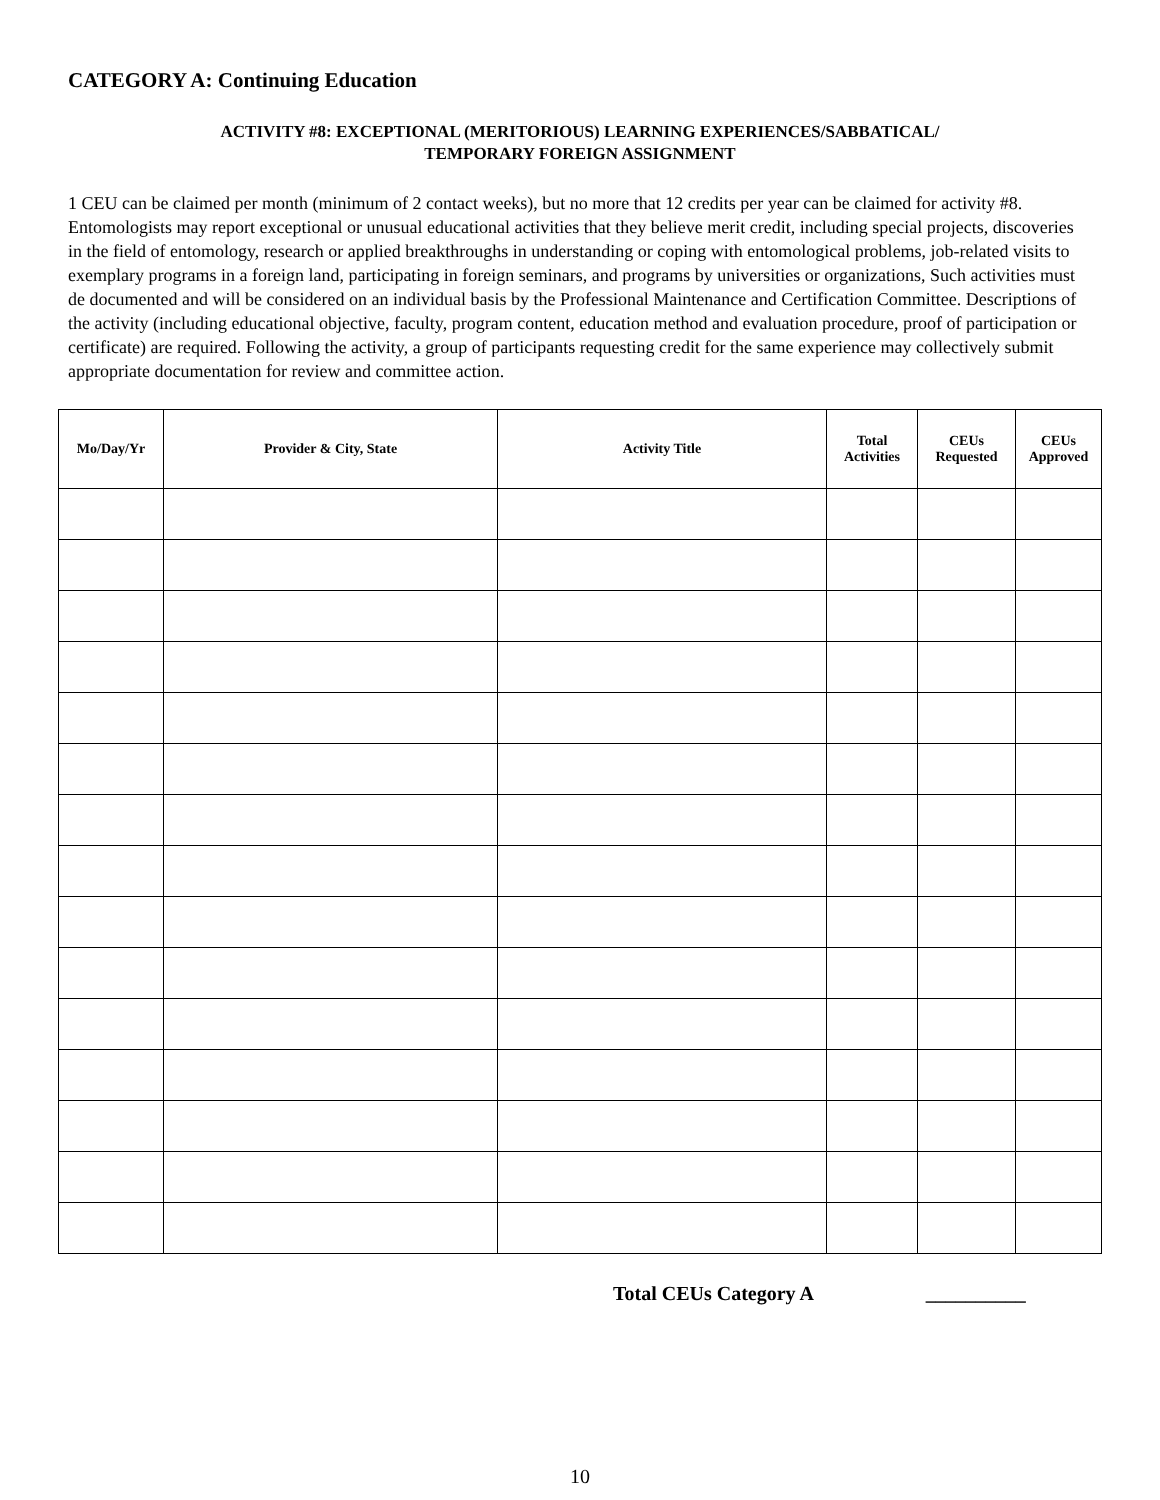CATEGORY A: Continuing Education
ACTIVITY #8: EXCEPTIONAL (MERITORIOUS) LEARNING EXPERIENCES/SABBATICAL/
TEMPORARY FOREIGN ASSIGNMENT
1 CEU can be claimed per month (minimum of 2 contact weeks), but no more that 12 credits per year can be claimed for activity #8. Entomologists may report exceptional or unusual educational activities that they believe merit credit, including special projects, discoveries in the field of entomology, research or applied breakthroughs in understanding or coping with entomological problems, job-related visits to exemplary programs in a foreign land, participating in foreign seminars, and programs by universities or organizations, Such activities must de documented and will be considered on an individual basis by the Professional Maintenance and Certification Committee. Descriptions of the activity (including educational objective, faculty, program content, education method and evaluation procedure, proof of participation or certificate) are required. Following the activity, a group of participants requesting credit for the same experience may collectively submit appropriate documentation for review and committee action.
| Mo/Day/Yr | Provider & City, State | Activity Title | Total Activities | CEUs Requested | CEUs Approved |
| --- | --- | --- | --- | --- | --- |
Total CEUs Category A __________
10